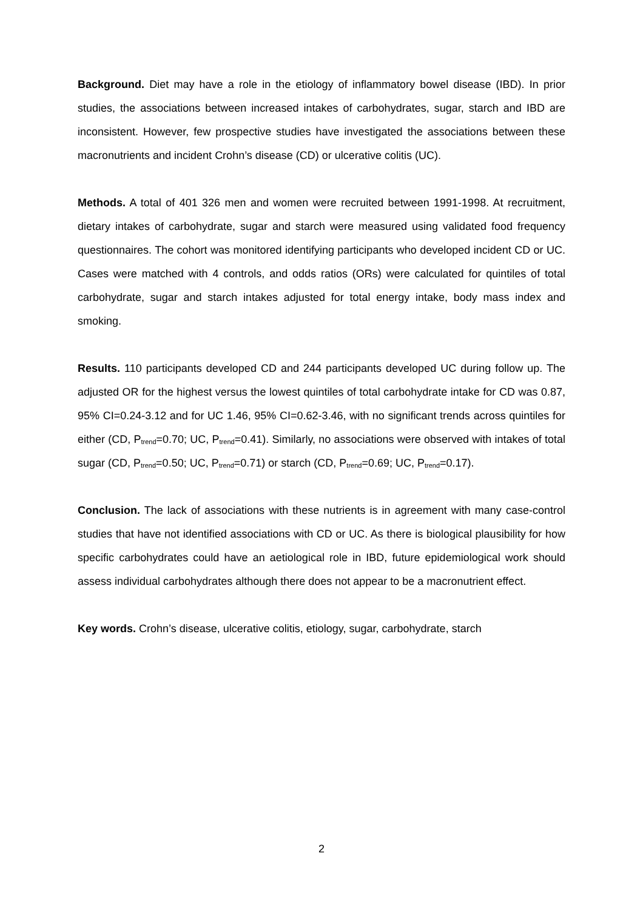Background. Diet may have a role in the etiology of inflammatory bowel disease (IBD). In prior studies, the associations between increased intakes of carbohydrates, sugar, starch and IBD are inconsistent. However, few prospective studies have investigated the associations between these macronutrients and incident Crohn’s disease (CD) or ulcerative colitis (UC).
Methods. A total of 401 326 men and women were recruited between 1991-1998. At recruitment, dietary intakes of carbohydrate, sugar and starch were measured using validated food frequency questionnaires. The cohort was monitored identifying participants who developed incident CD or UC. Cases were matched with 4 controls, and odds ratios (ORs) were calculated for quintiles of total carbohydrate, sugar and starch intakes adjusted for total energy intake, body mass index and smoking.
Results. 110 participants developed CD and 244 participants developed UC during follow up. The adjusted OR for the highest versus the lowest quintiles of total carbohydrate intake for CD was 0.87, 95% CI=0.24-3.12 and for UC 1.46, 95% CI=0.62-3.46, with no significant trends across quintiles for either (CD, P<sub>trend</sub>=0.70; UC, P<sub>trend</sub>=0.41). Similarly, no associations were observed with intakes of total sugar (CD, P<sub>trend</sub>=0.50; UC, P<sub>trend</sub>=0.71) or starch (CD, P<sub>trend</sub>=0.69; UC, P<sub>trend</sub>=0.17).
Conclusion. The lack of associations with these nutrients is in agreement with many case-control studies that have not identified associations with CD or UC. As there is biological plausibility for how specific carbohydrates could have an aetiological role in IBD, future epidemiological work should assess individual carbohydrates although there does not appear to be a macronutrient effect.
Key words. Crohn’s disease, ulcerative colitis, etiology, sugar, carbohydrate, starch
2